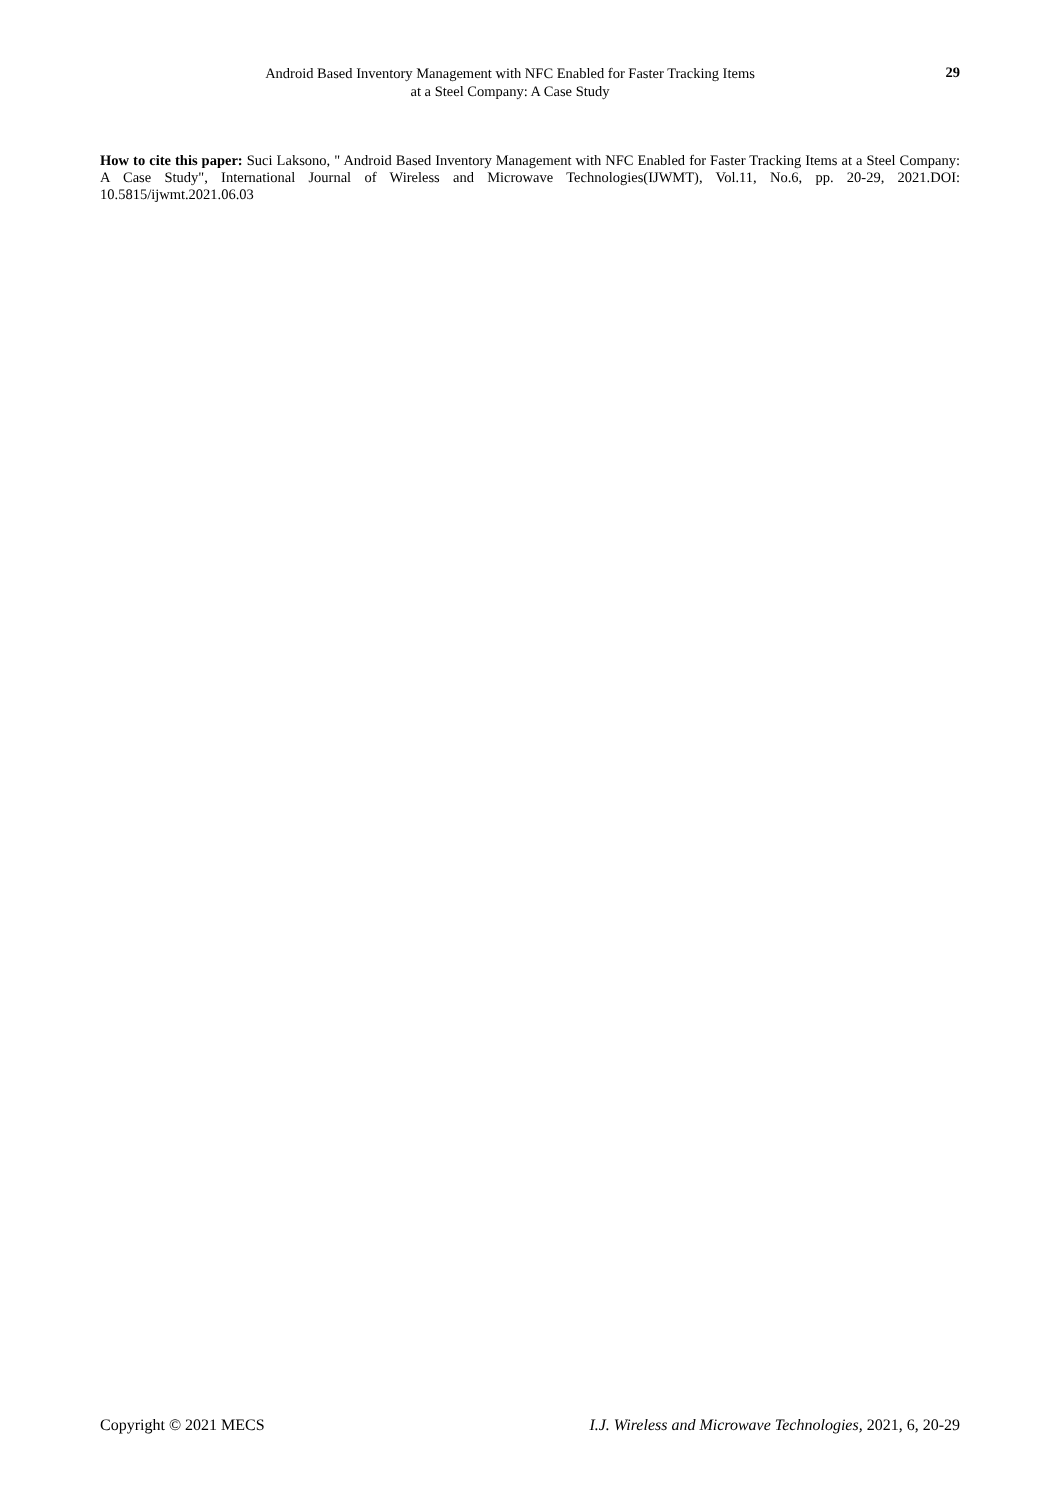Android Based Inventory Management with NFC Enabled for Faster Tracking Items
at a Steel Company: A Case Study
29
How to cite this paper: Suci Laksono, " Android Based Inventory Management with NFC Enabled for Faster Tracking Items at a Steel Company: A Case Study", International Journal of Wireless and Microwave Technologies(IJWMT), Vol.11, No.6, pp. 20-29, 2021.DOI: 10.5815/ijwmt.2021.06.03
Copyright © 2021 MECS I.J. Wireless and Microwave Technologies, 2021, 6, 20-29